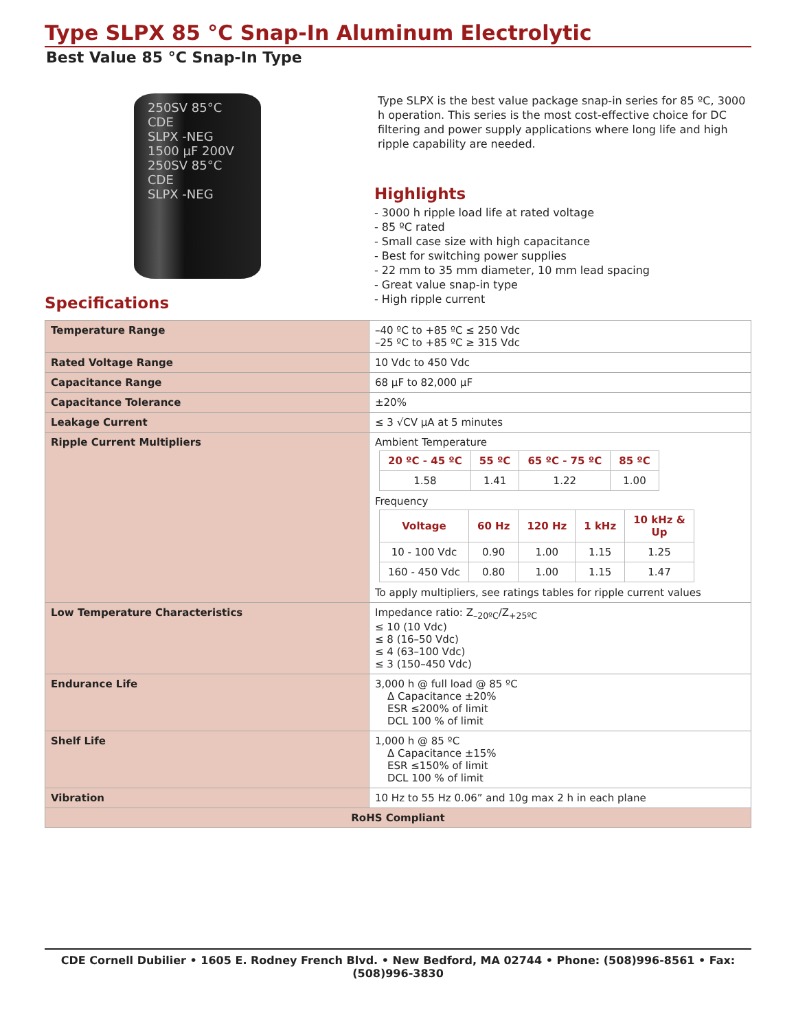Type SLPX 85 °C Snap-In Aluminum Electrolytic
Best Value 85 °C Snap-In Type
250SV 85°C
CDE
SLPX -NEG
1500 µF 200V
250SV 85°C
CDE
SLPX -NEG
Specifications
Type SLPX is the best value package snap-in series for 85 ºC, 3000 h operation. This series is the most cost-effective choice for DC filtering and power supply applications where long life and high ripple capability are needed.
Highlights
- 3000 h ripple load life at rated voltage
- 85 ºC rated
- Small case size with high capacitance
- Best for switching power supplies
- 22 mm to 35 mm diameter, 10 mm lead spacing
- Great value snap-in type
- High ripple current
| Temperature Range | –40 ºC to +85 ºC ≤ 250 Vdc –25 ºC to +85 ºC ≥ 315 Vdc |
| Rated Voltage Range | 10 Vdc to 450 Vdc |
| Capacitance Range | 68 µF to 82,000 µF |
| Capacitance Tolerance | ±20% |
| Leakage Current | ≤ 3 √CV µA at 5 minutes |
| Ripple Current Multipliers | Ambient Temperature / 20 ºC - 45 ºC / 55 ºC / 65 ºC - 75 ºC / 85 ºC / / --- / --- / --- / --- / / 1.58 / 1.41 / 1.22 / 1.00 / Frequency / Voltage / 60 Hz / 120 Hz / 1 kHz / 10 kHz & Up / / --- / --- / --- / --- / --- / / 10 - 100 Vdc / 0.90 / 1.00 / 1.15 / 1.25 / / 160 - 450 Vdc / 0.80 / 1.00 / 1.15 / 1.47 / To apply multipliers, see ratings tables for ripple current values |
| Low Temperature Characteristics | Impedance ratio: Z<sub>–20ºC</sub>/Z<sub>+25ºC</sub> ≤ 10 (10 Vdc) ≤ 8 (16–50 Vdc) ≤ 4 (63–100 Vdc) ≤ 3 (150–450 Vdc) |
| Endurance Life | 3,000 h @ full load @ 85 ºC Δ Capacitance ±20% ESR ≤200% of limit DCL 100 % of limit |
| Shelf Life | 1,000 h @ 85 ºC Δ Capacitance ±15% ESR ≤150% of limit DCL 100 % of limit |
| Vibration | 10 Hz to 55 Hz 0.06” and 10g max 2 h in each plane |
| RoHS Compliant | |
CDE Cornell Dubilier • 1605 E. Rodney French Blvd. • New Bedford, MA 02744 • Phone: (508)996-8561 • Fax: (508)996-3830